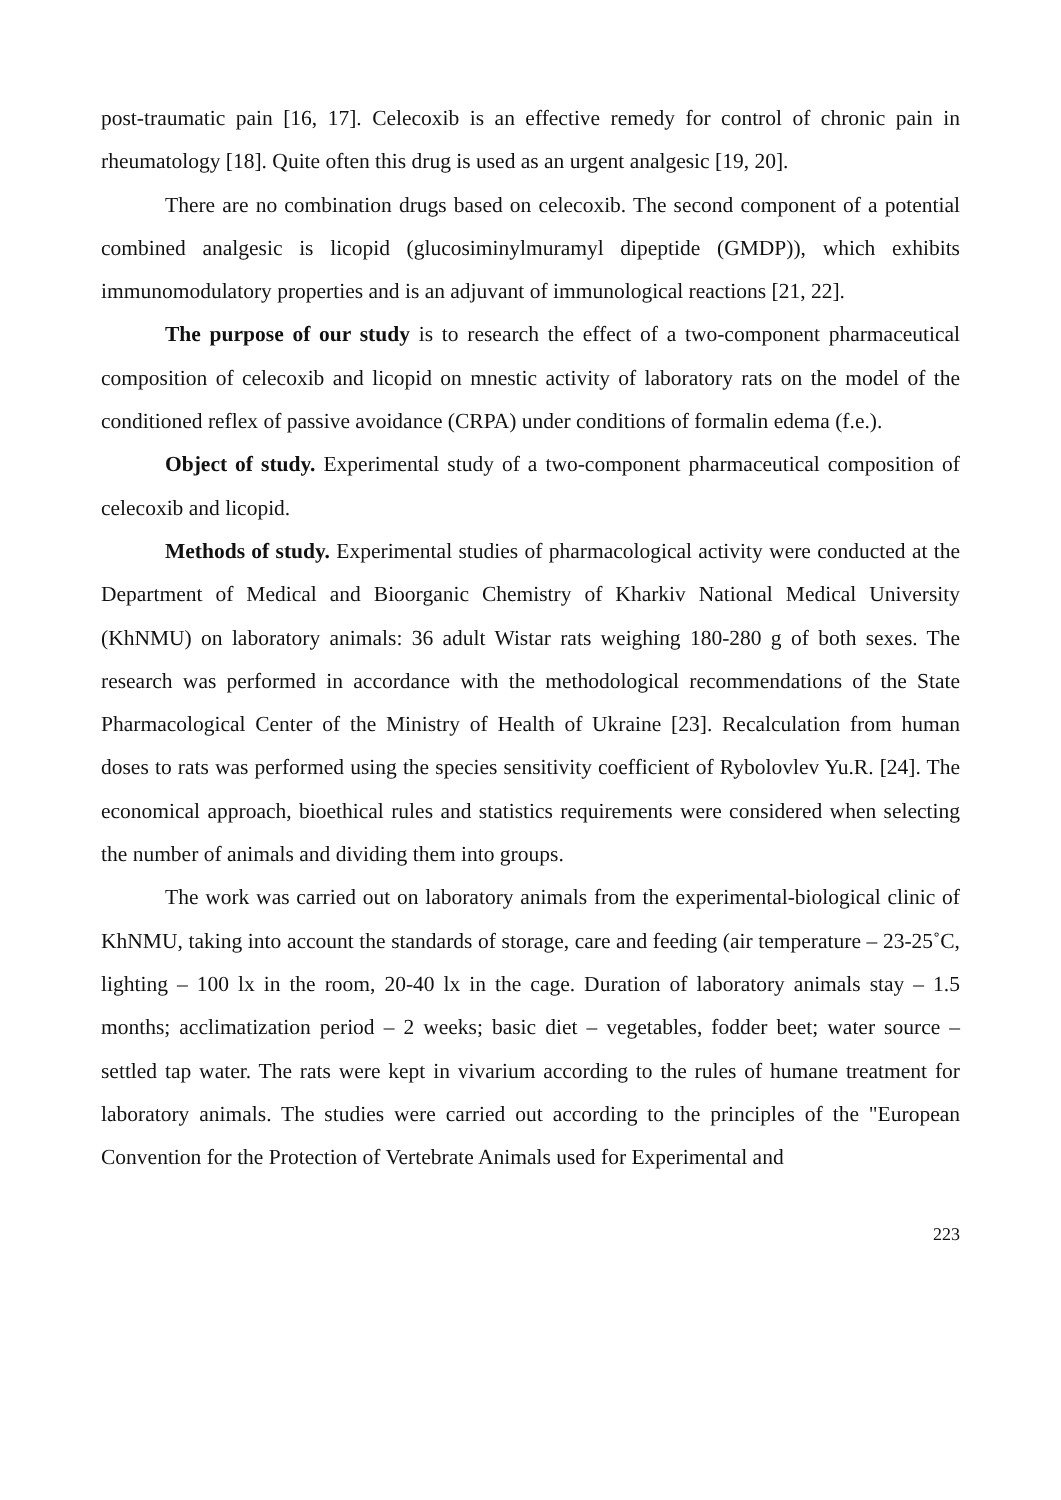post-traumatic pain [16, 17]. Celecoxib is an effective remedy for control of chronic pain in rheumatology [18]. Quite often this drug is used as an urgent analgesic [19, 20].
There are no combination drugs based on celecoxib. The second component of a potential combined analgesic is licopid (glucosiminylmuramyl dipeptide (GMDP)), which exhibits immunomodulatory properties and is an adjuvant of immunological reactions [21, 22].
The purpose of our study is to research the effect of a two-component pharmaceutical composition of celecoxib and licopid on mnestic activity of laboratory rats on the model of the conditioned reflex of passive avoidance (CRPA) under conditions of formalin edema (f.e.).
Object of study. Experimental study of a two-component pharmaceutical composition of celecoxib and licopid.
Methods of study. Experimental studies of pharmacological activity were conducted at the Department of Medical and Bioorganic Chemistry of Kharkiv National Medical University (KhNMU) on laboratory animals: 36 adult Wistar rats weighing 180-280 g of both sexes. The research was performed in accordance with the methodological recommendations of the State Pharmacological Center of the Ministry of Health of Ukraine [23]. Recalculation from human doses to rats was performed using the species sensitivity coefficient of Rybolovlev Yu.R. [24]. The economical approach, bioethical rules and statistics requirements were considered when selecting the number of animals and dividing them into groups.
The work was carried out on laboratory animals from the experimental-biological clinic of KhNMU, taking into account the standards of storage, care and feeding (air temperature – 23-25˚C, lighting – 100 lx in the room, 20-40 lx in the cage. Duration of laboratory animals stay – 1.5 months; acclimatization period – 2 weeks; basic diet – vegetables, fodder beet; water source – settled tap water. The rats were kept in vivarium according to the rules of humane treatment for laboratory animals. The studies were carried out according to the principles of the "European Convention for the Protection of Vertebrate Animals used for Experimental and
223